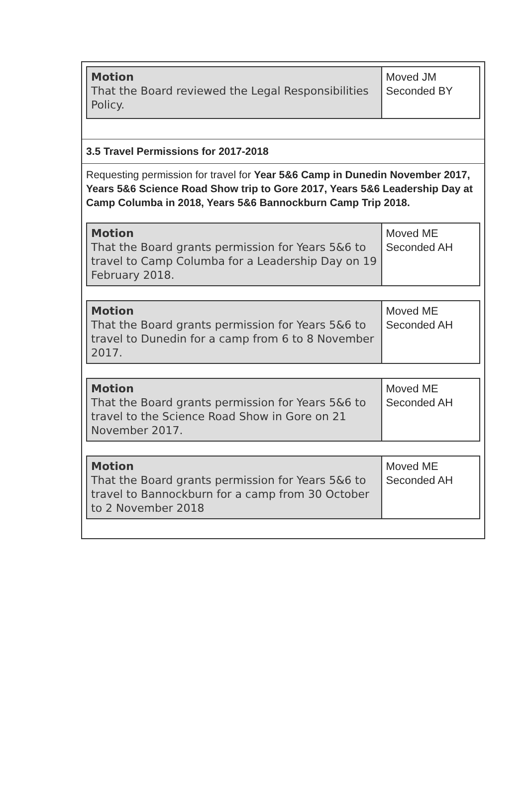| Motion That the Board reviewed the Legal Responsibilities Policy. | Moved JM Seconded BY |
3.5 Travel Permissions for 2017-2018
Requesting permission for travel for Year 5&6 Camp in Dunedin November 2017, Years 5&6 Science Road Show trip to Gore 2017, Years 5&6 Leadership Day at Camp Columba in 2018, Years 5&6 Bannockburn Camp Trip 2018.
| Motion That the Board grants permission for Years 5&6 to travel to Camp Columba for a Leadership Day on 19 February 2018. | Moved ME Seconded AH |
| Motion That the Board grants permission for Years 5&6 to travel to Dunedin for a camp from 6 to 8 November 2017. | Moved ME Seconded AH |
| Motion That the Board grants permission for Years 5&6 to travel to the Science Road Show in Gore on 21 November 2017. | Moved ME Seconded AH |
| Motion That the Board grants permission for Years 5&6 to travel to Bannockburn for a camp from 30 October to 2 November 2018 | Moved ME Seconded AH |